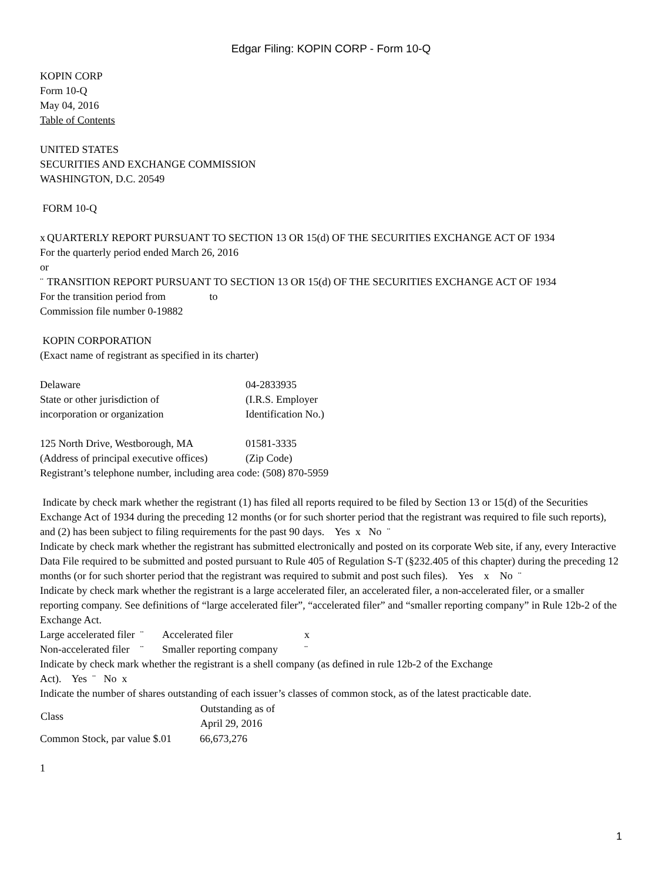Edgar Filing: KOPIN CORP - Form 10-Q
KOPIN CORP
Form 10-Q
May 04, 2016
Table of Contents
UNITED STATES
SECURITIES AND EXCHANGE COMMISSION
WASHINGTON, D.C. 20549
FORM 10-Q
| x | QUARTERLY REPORT PURSUANT TO SECTION 13 OR 15(d) OF THE SECURITIES EXCHANGE ACT OF 1934 |
For the quarterly period ended March 26, 2016
or
| ¨ | TRANSITION REPORT PURSUANT TO SECTION 13 OR 15(d) OF THE SECURITIES EXCHANGE ACT OF 1934 |
For the transition period from to
Commission file number 0-19882
KOPIN CORPORATION
(Exact name of registrant as specified in its charter)
| Delaware | 04-2833935 |
| State or other jurisdiction of | (I.R.S. Employer |
| incorporation or organization | Identification No.) |
| 125 North Drive, Westborough, MA | 01581-3335 |
| (Address of principal executive offices) | (Zip Code) |
Registrant’s telephone number, including area code: (508) 870-5959
Indicate by check mark whether the registrant (1) has filed all reports required to be filed by Section 13 or 15(d) of the Securities Exchange Act of 1934 during the preceding 12 months (or for such shorter period that the registrant was required to file such reports), and (2) has been subject to filing requirements for the past 90 days. Yes x No ¨
Indicate by check mark whether the registrant has submitted electronically and posted on its corporate Web site, if any, every Interactive Data File required to be submitted and posted pursuant to Rule 405 of Regulation S-T (§232.405 of this chapter) during the preceding 12 months (or for such shorter period that the registrant was required to submit and post such files). Yes x No ¨
Indicate by check mark whether the registrant is a large accelerated filer, an accelerated filer, a non-accelerated filer, or a smaller reporting company. See definitions of “large accelerated filer”, “accelerated filer” and “smaller reporting company” in Rule 12b-2 of the Exchange Act.
| Large accelerated filer ¨ | Accelerated filer | x |
| Non-accelerated filer ¨ | Smaller reporting company | ¨ |
Indicate by check mark whether the registrant is a shell company (as defined in rule 12b-2 of the Exchange
Act). Yes ¨ No x
Indicate the number of shares outstanding of each issuer’s classes of common stock, as of the latest practicable date.
| Class | Outstanding as of April 29, 2016 |
| --- | --- |
| Common Stock, par value $.01 | 66,673,276 |
1
1